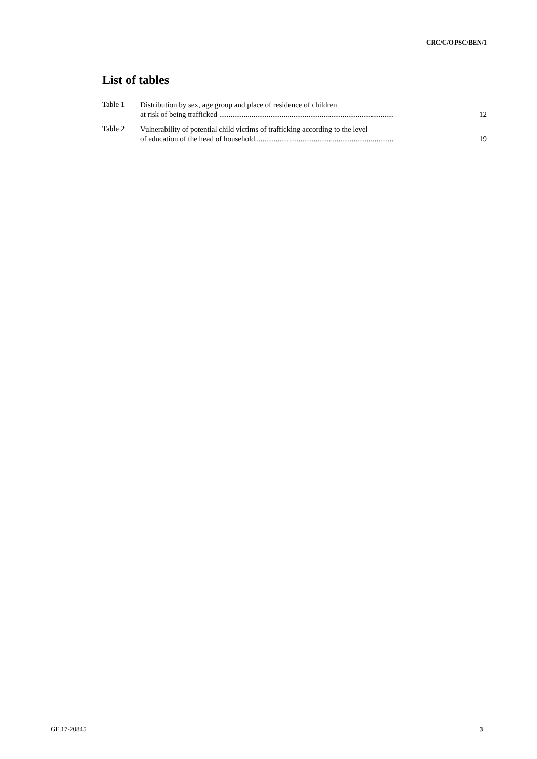CRC/C/OPSC/BEN/1
List of tables
Table 1
Distribution by sex, age group and place of residence of children
at risk of being trafficked ............................................................................................
12
Table 2
Vulnerability of potential child victims of trafficking according to the level
of education of the head of household.........................................................................
19
GE.17-20845 3